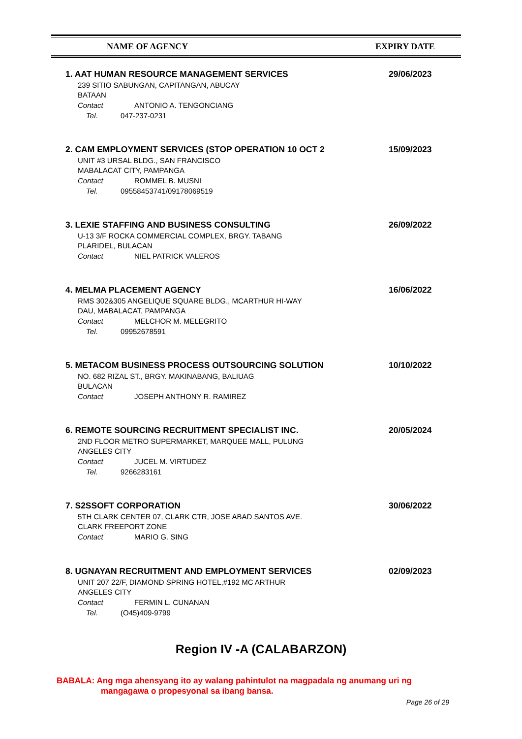NAME OF AGENCY EXPIRY DATE
1. AAT HUMAN RESOURCE MANAGEMENT SERVICES
29/06/2023
239 SITIO SABUNGAN, CAPITANGAN, ABUCAY
BATAAN
Contact ANTONIO A. TENGONCIANG
Tel. 047-237-0231
2. CAM EMPLOYMENT SERVICES (STOP OPERATION 10 OCT 2
15/09/2023
UNIT #3 URSAL BLDG., SAN FRANCISCO
MABALACAT CITY, PAMPANGA
Contact ROMMEL B. MUSNI
Tel. 09558453741/09178069519
3. LEXIE STAFFING AND BUSINESS CONSULTING
26/09/2022
U-13 3/F ROCKA COMMERCIAL COMPLEX, BRGY. TABANG
PLARIDEL, BULACAN
Contact NIEL PATRICK VALEROS
4. MELMA PLACEMENT AGENCY
16/06/2022
RMS 302&305 ANGELIQUE SQUARE BLDG., MCARTHUR HI-WAY
DAU, MABALACAT, PAMPANGA
Contact MELCHOR M. MELEGRITO
Tel. 09952678591
5. METACOM BUSINESS PROCESS OUTSOURCING SOLUTION
10/10/2022
NO. 682 RIZAL ST., BRGY. MAKINABANG, BALIUAG
BULACAN
Contact JOSEPH ANTHONY R. RAMIREZ
6. REMOTE SOURCING RECRUITMENT SPECIALIST INC.
20/05/2024
2ND FLOOR METRO SUPERMARKET, MARQUEE MALL, PULUNG
ANGELES CITY
Contact JUCEL M. VIRTUDEZ
Tel. 9266283161
7. S2SSOFT CORPORATION
30/06/2022
5TH CLARK CENTER 07, CLARK CTR, JOSE ABAD SANTOS AVE.
CLARK FREEPORT ZONE
Contact MARIO G. SING
8. UGNAYAN RECRUITMENT AND EMPLOYMENT SERVICES
02/09/2023
UNIT 207 22/F, DIAMOND SPRING HOTEL,#192 MC ARTHUR
ANGELES CITY
Contact FERMIN L. CUNANAN
Tel. (O45)409-9799
Region IV -A (CALABARZON)
BABALA: Ang mga ahensyang ito ay walang pahintulot na magpadala ng anumang uri ng
mangagawa o propesyonal sa ibang bansa.
Page 26 of 29